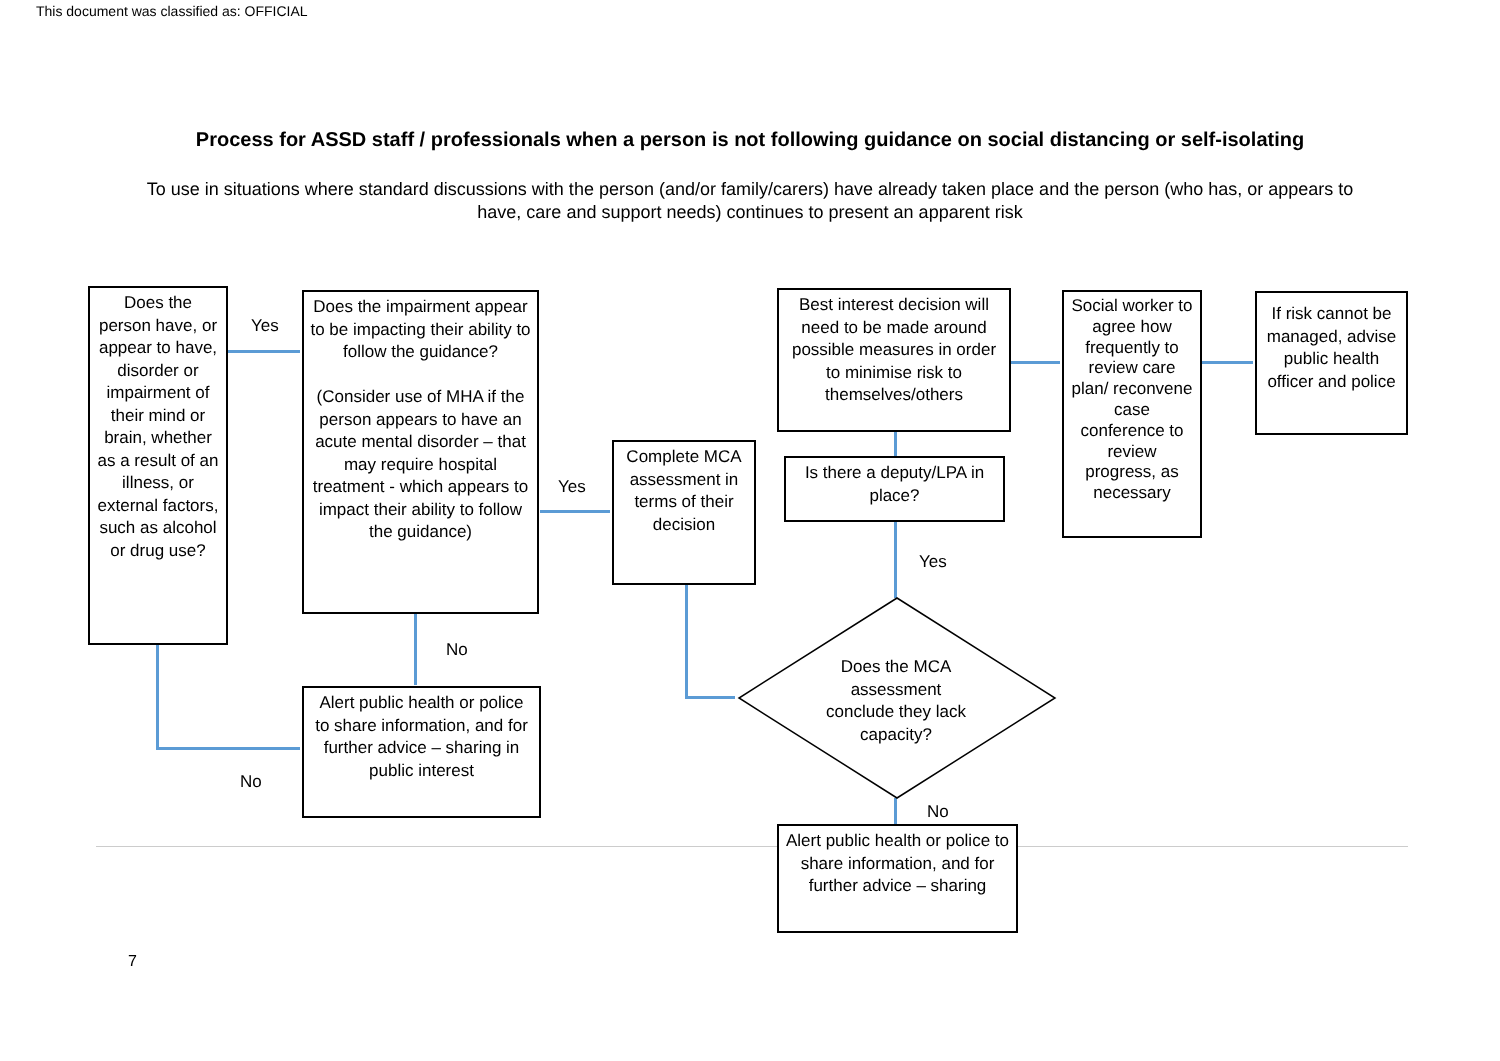This document was classified as: OFFICIAL
Process for ASSD staff / professionals when a person is not following guidance on social distancing or self-isolating
To use in situations where standard discussions with the person (and/or family/carers) have already taken place and the person (who has, or appears to have, care and support needs) continues to present an apparent risk
Does the person have, or appear to have, disorder or impairment of their mind or brain, whether as a result of an illness, or external factors, such as alcohol or drug use?
Yes
Does the impairment appear to be impacting their ability to follow the guidance?
(Consider use of MHA if the person appears to have an acute mental disorder – that may require hospital treatment - which appears to impact their ability to follow the guidance)
No
Alert public health or police to share information, and for further advice – sharing in public interest
No
Yes
Complete MCA assessment in terms of their decision
Best interest decision will need to be made around possible measures in order to minimise risk to themselves/others
Is there a deputy/LPA in place?
Yes
Does the MCA assessment conclude they lack capacity?
No
Alert public health or police to share information, and for further advice – sharing
Social worker to agree how frequently to review care plan/ reconvene case conference to review progress, as necessary
If risk cannot be managed, advise public health officer and police
7